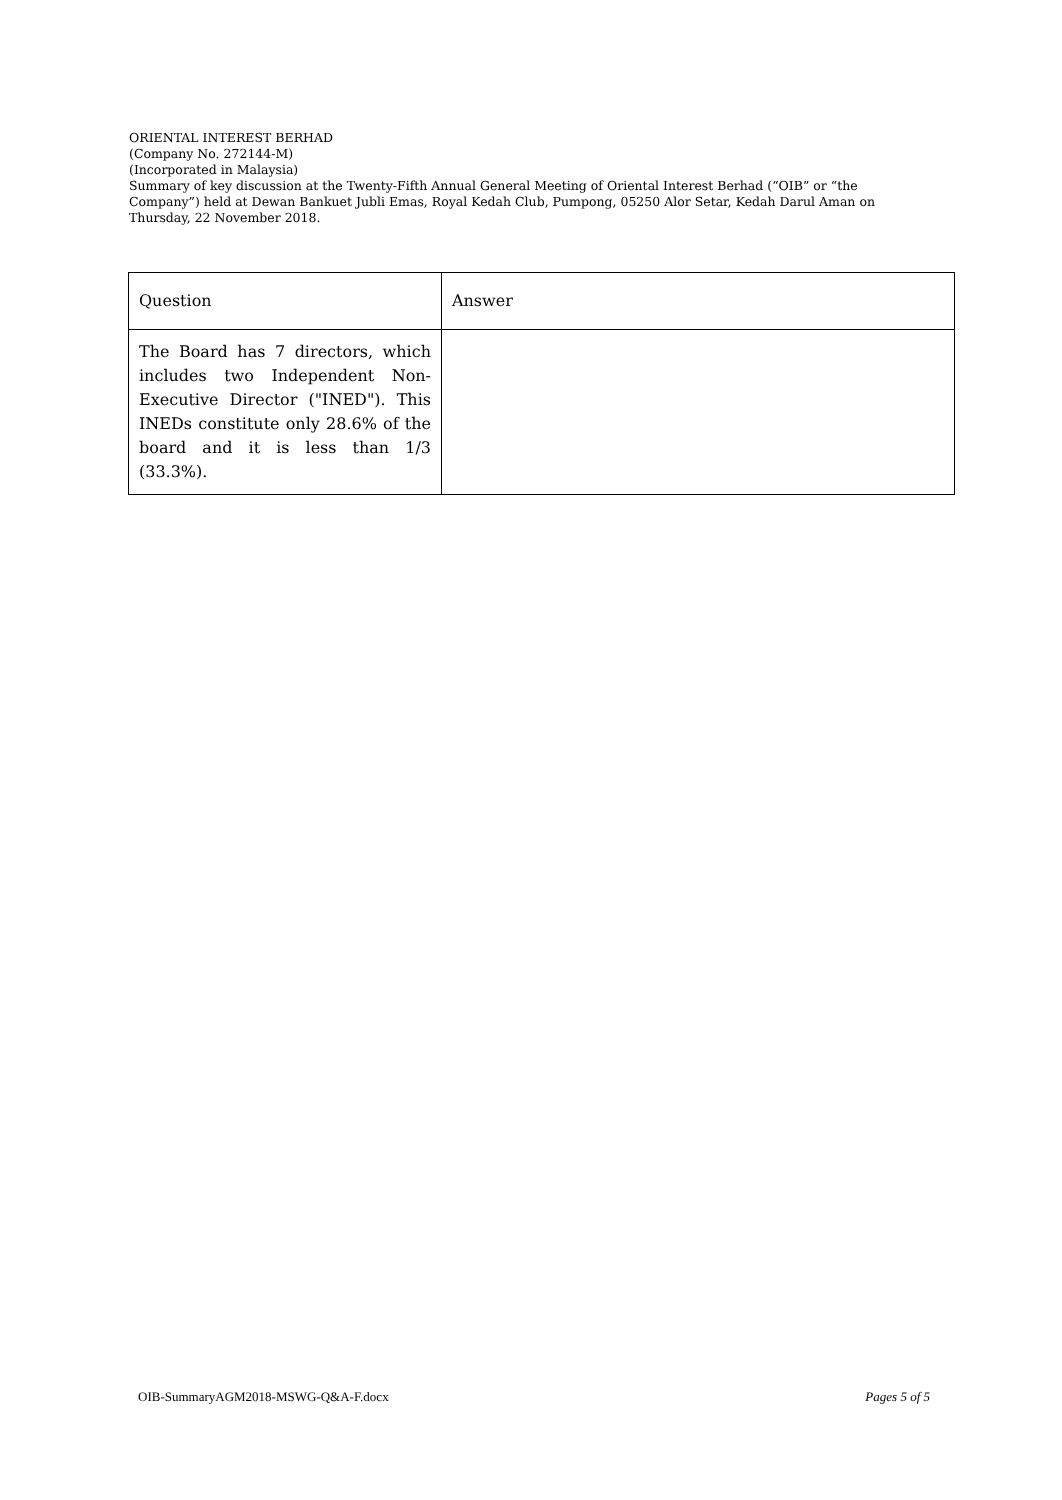ORIENTAL INTEREST BERHAD
(Company No. 272144-M)
(Incorporated in Malaysia)
Summary of key discussion at the Twenty-Fifth Annual General Meeting of Oriental Interest Berhad (“OIB” or “the Company”) held at Dewan Bankuet Jubli Emas, Royal Kedah Club, Pumpong, 05250 Alor Setar, Kedah Darul Aman on Thursday, 22 November 2018.
| Question | Answer |
| The Board has 7 directors, which includes two Independent Non-Executive Director ("INED"). This INEDs constitute only 28.6% of the board and it is less than 1/3 (33.3%). | |
OIB-SummaryAGM2018-MSWG-Q&A-F.docx Pages 5 of 5